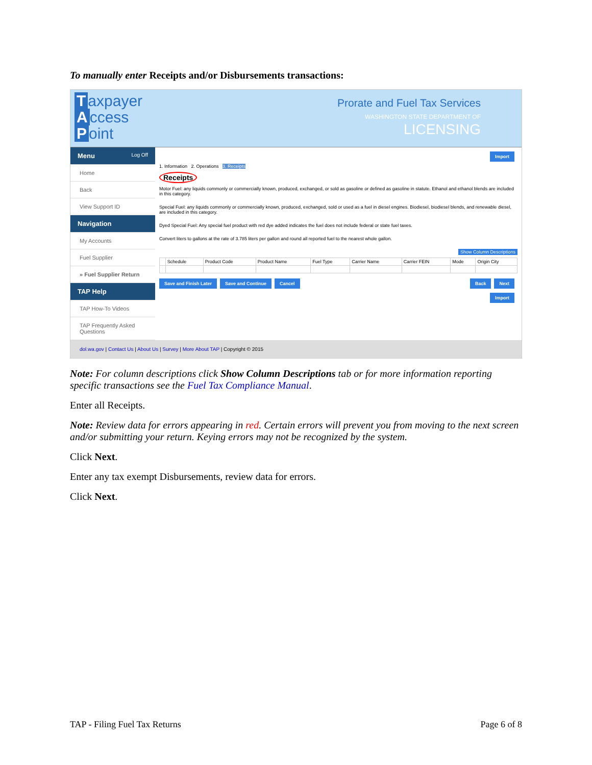To manually enter Receipts and/or Disbursements transactions:
Taxpayer
Access
Point
Prorate and Fuel Tax Services
WASHINGTON STATE DEPARTMENT OF
LICENSING
Menu Log Off
Home
Back
View Support ID
Navigation
My Accounts
Fuel Supplier
» Fuel Supplier Return
TAP Help
TAP How-To Videos
TAP Frequently Asked Questions
Import
1. Information 2. Operations 3. Receipts
Receipts
Motor Fuel: any liquids commonly or commercially known, produced, exchanged, or sold as gasoline or defined as gasoline in statute. Ethanol and ethanol blends are included in this category.
Special Fuel: any liquids commonly or commercially known, produced, exchanged, sold or used as a fuel in diesel engines. Biodiesel, biodiesel blends, and renewable diesel, are included in this category.
Dyed Special Fuel: Any special fuel product with red dye added indicates the fuel does not include federal or state fuel taxes.
Convert liters to gallons at the rate of 3.785 liters per gallon and round all reported fuel to the nearest whole gallon.
Show Column Descriptions
| | Schedule | Product Code | Product Name | Fuel Type | Carrier Name | Carrier FEIN | Mode | Origin City |
| --- | --- | --- | --- | --- | --- | --- | --- | --- |
Save and Finish Later Save and Continue Cancel Back Next
Import
dol.wa.gov | Contact Us | About Us | Survey | More About TAP | Copyright © 2015
Note: For column descriptions click Show Column Descriptions tab or for more information reporting specific transactions see the Fuel Tax Compliance Manual.
Enter all Receipts.
Note: Review data for errors appearing in red. Certain errors will prevent you from moving to the next screen and/or submitting your return. Keying errors may not be recognized by the system.
Click Next.
Enter any tax exempt Disbursements, review data for errors.
Click Next.
TAP - Filing Fuel Tax Returns Page 6 of 8